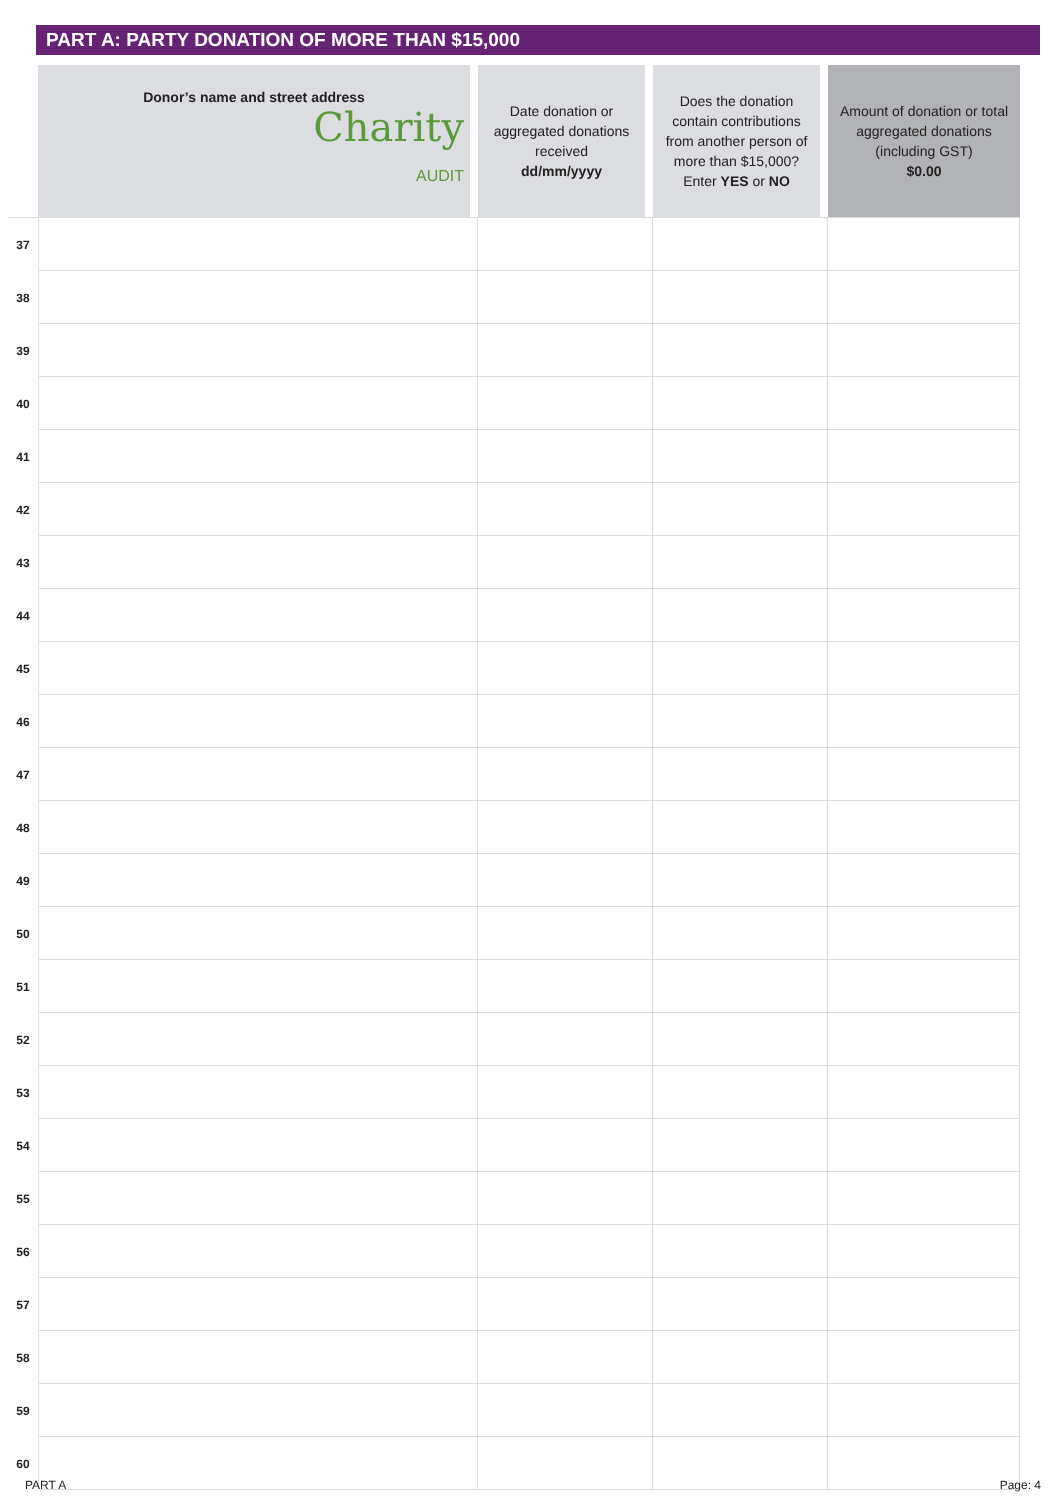PART A: PARTY DONATION OF MORE THAN $15,000
| | Donor’s name and street address Charity AUDIT | Date donation or aggregated donations received dd/mm/yyyy | Does the donation contain contributions from another person of more than $15,000? Enter YES or NO | Amount of donation or total aggregated donations (including GST) $0.00 |
| --- | --- | --- | --- | --- |
| 37 | | | | |
| 38 | | | | |
| 39 | | | | |
| 40 | | | | |
| 41 | | | | |
| 42 | | | | |
| 43 | | | | |
| 44 | | | | |
| 45 | | | | |
| 46 | | | | |
| 47 | | | | |
| 48 | | | | |
| 49 | | | | |
| 50 | | | | |
| 51 | | | | |
| 52 | | | | |
| 53 | | | | |
| 54 | | | | |
| 55 | | | | |
| 56 | | | | |
| 57 | | | | |
| 58 | | | | |
| 59 | | | | |
| 60 | | | | |
PART A Page: 4